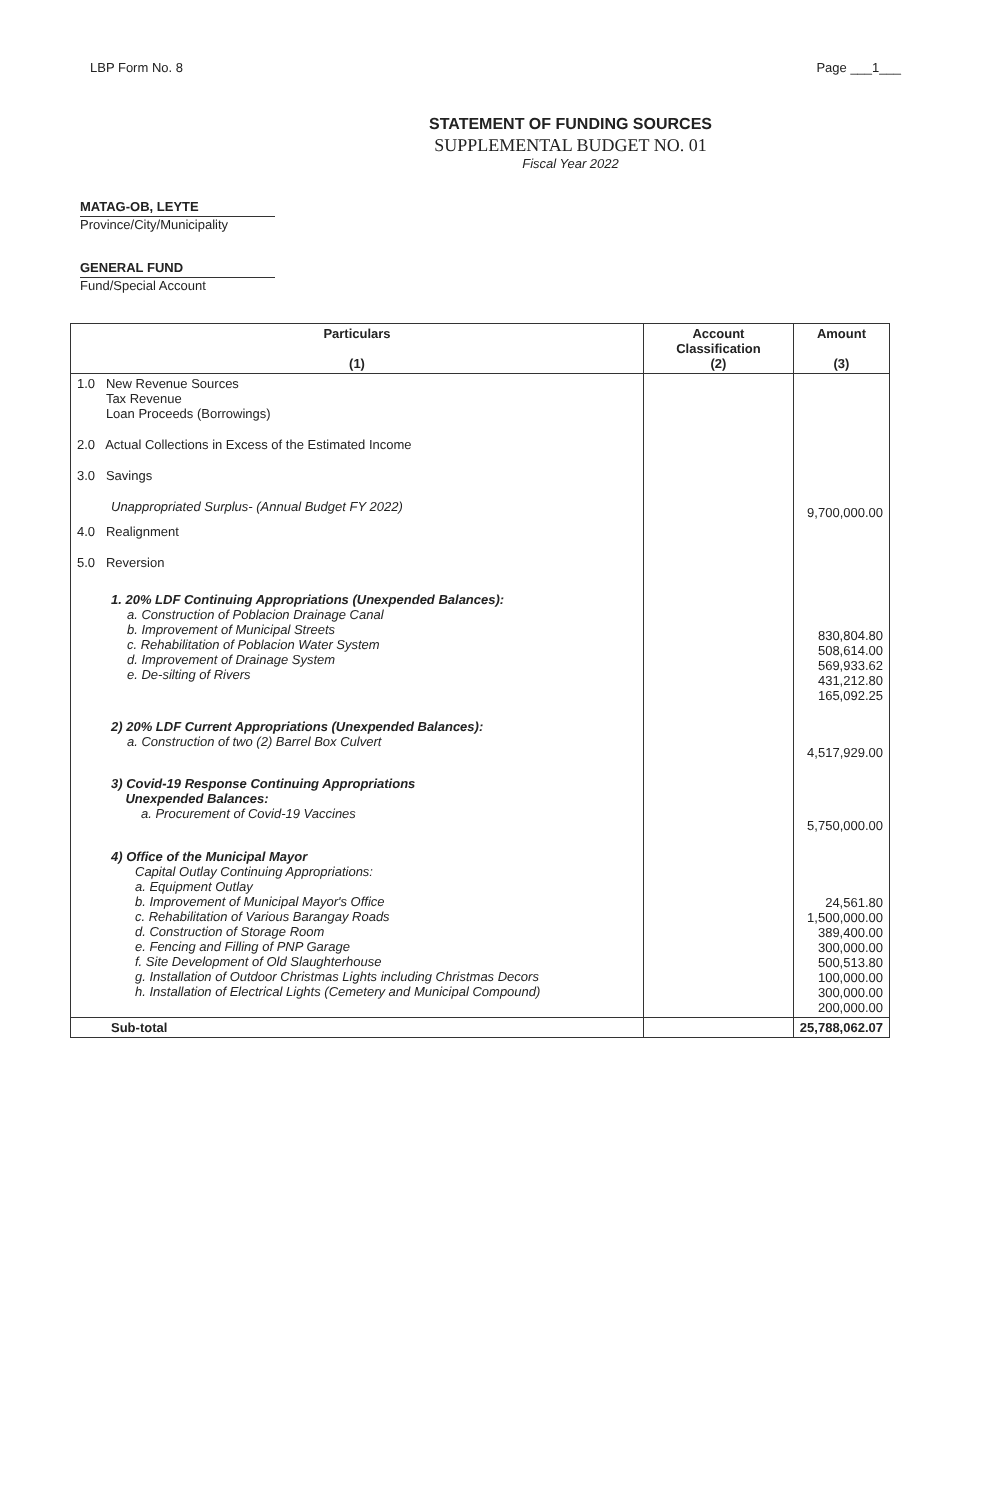LBP Form No. 8 Page ___1___
STATEMENT OF FUNDING SOURCES
SUPPLEMENTAL BUDGET NO. 01
Fiscal Year 2022
MATAG-OB, LEYTE
Province/City/Municipality
GENERAL FUND
Fund/Special Account
| Particulars (1) | Account Classification (2) | Amount (3) |
| --- | --- | --- |
| 1.0 New Revenue Sources Tax Revenue Loan Proceeds (Borrowings) | | |
| 2.0 Actual Collections in Excess of the Estimated Income | | |
| 3.0 Savings | | |
| Unappropriated Surplus- (Annual Budget FY 2022) | | 9,700,000.00 |
| 4.0 Realignment | | |
| 5.0 Reversion | | |
| 1. 20% LDF Continuing Appropriations (Unexpended Balances): a. Construction of Poblacion Drainage Canal b. Improvement of Municipal Streets c. Rehabilitation of Poblacion Water System d. Improvement of Drainage System e. De-silting of Rivers | | 830,804.80 508,614.00 569,933.62 431,212.80 165,092.25 |
| 2) 20% LDF Current Appropriations (Unexpended Balances): a. Construction of two (2) Barrel Box Culvert | | 4,517,929.00 |
| 3) Covid-19 Response Continuing Appropriations Unexpended Balances: a. Procurement of Covid-19 Vaccines | | 5,750,000.00 |
| 4) Office of the Municipal Mayor Capital Outlay Continuing Appropriations: a. Equipment Outlay b. Improvement of Municipal Mayor's Office c. Rehabilitation of Various Barangay Roads d. Construction of Storage Room e. Fencing and Filling of PNP Garage f. Site Development of Old Slaughterhouse g. Installation of Outdoor Christmas Lights including Christmas Decors h. Installation of Electrical Lights (Cemetery and Municipal Compound) | | 24,561.80 1,500,000.00 389,400.00 300,000.00 500,513.80 100,000.00 300,000.00 200,000.00 |
| Sub-total | | 25,788,062.07 |